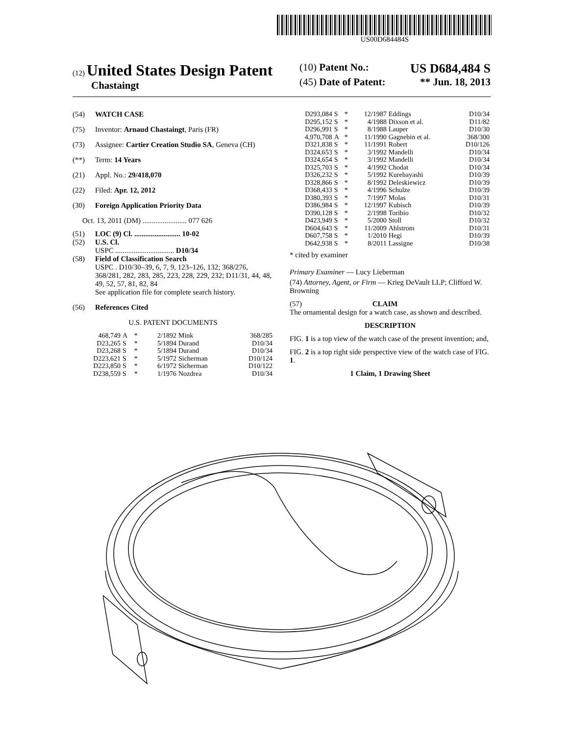US00D684484S
(12) United States Design Patent
Chastaingt
(10) Patent No.: US D684,484 S
(45) Date of Patent: ** Jun. 18, 2013
(54) WATCH CASE
(75) Inventor: Arnaud Chastaingt, Paris (FR)
(73) Assignee: Cartier Creation Studio SA, Geneva (CH)
(**) Term: 14 Years
(21) Appl. No.: 29/418,070
(22) Filed: Apr. 12, 2012
(30) Foreign Application Priority Data
Oct. 13, 2011 (DM) ........................ 077 626
(51) LOC (9) Cl. ......................... 10-02
(52) U.S. Cl.
USPC ................................ D10/34
(58) Field of Classification Search
USPC . D10/30–39, 6, 7, 9, 123–126, 132; 368/276, 368/281, 282, 283, 285, 223, 228, 229, 232; D11/31, 44, 48, 49, 52, 57, 81, 82, 84
See application file for complete search history.
(56) References Cited
U.S. PATENT DOCUMENTS
| 468,749 | A | * | 2/1892 | Mink | 368/285 |
| D23,265 | S | * | 5/1894 | Durand | D10/34 |
| D23,268 | S | * | 5/1894 | Durand | D10/34 |
| D223,621 | S | * | 5/1972 | Sicherman | D10/124 |
| D223,850 | S | * | 6/1972 | Sicherman | D10/122 |
| D238,559 | S | * | 1/1976 | Nozdrea | D10/34 |
| D293,084 | S | * | 12/1987 | Eddings | D10/34 |
| D295,152 | S | * | 4/1988 | Dixson et al. | D11/82 |
| D296,991 | S | * | 8/1988 | Lauper | D10/30 |
| 4,970,708 | A | * | 11/1990 | Gagnebin et al. | 368/300 |
| D321,838 | S | * | 11/1991 | Robert | D10/126 |
| D324,653 | S | * | 3/1992 | Mandelli | D10/34 |
| D324,654 | S | * | 3/1992 | Mandelli | D10/34 |
| D325,703 | S | * | 4/1992 | Chodat | D10/34 |
| D326,232 | S | * | 5/1992 | Kurebayashi | D10/39 |
| D328,866 | S | * | 8/1992 | Deleskiewicz | D10/39 |
| D368,433 | S | * | 4/1996 | Schulze | D10/39 |
| D380,393 | S | * | 7/1997 | Molas | D10/31 |
| D386,984 | S | * | 12/1997 | Kubisch | D10/39 |
| D390,128 | S | * | 2/1998 | Toribio | D10/32 |
| D423,949 | S | * | 5/2000 | Stoll | D10/32 |
| D604,643 | S | * | 11/2009 | Ahlstrom | D10/31 |
| D607,758 | S | * | 1/2010 | Hegi | D10/39 |
| D642,938 | S | * | 8/2011 | Lassigne | D10/38 |
* cited by examiner
Primary Examiner — Lucy Lieberman
(74) Attorney, Agent, or Firm — Krieg DeVault LLP; Clifford W. Browning
(57) CLAIM
The ornamental design for a watch case, as shown and described.
DESCRIPTION
FIG. 1 is a top view of the watch case of the present invention; and,
FIG. 2 is a top right side perspective view of the watch case of FIG. 1.
1 Claim, 1 Drawing Sheet